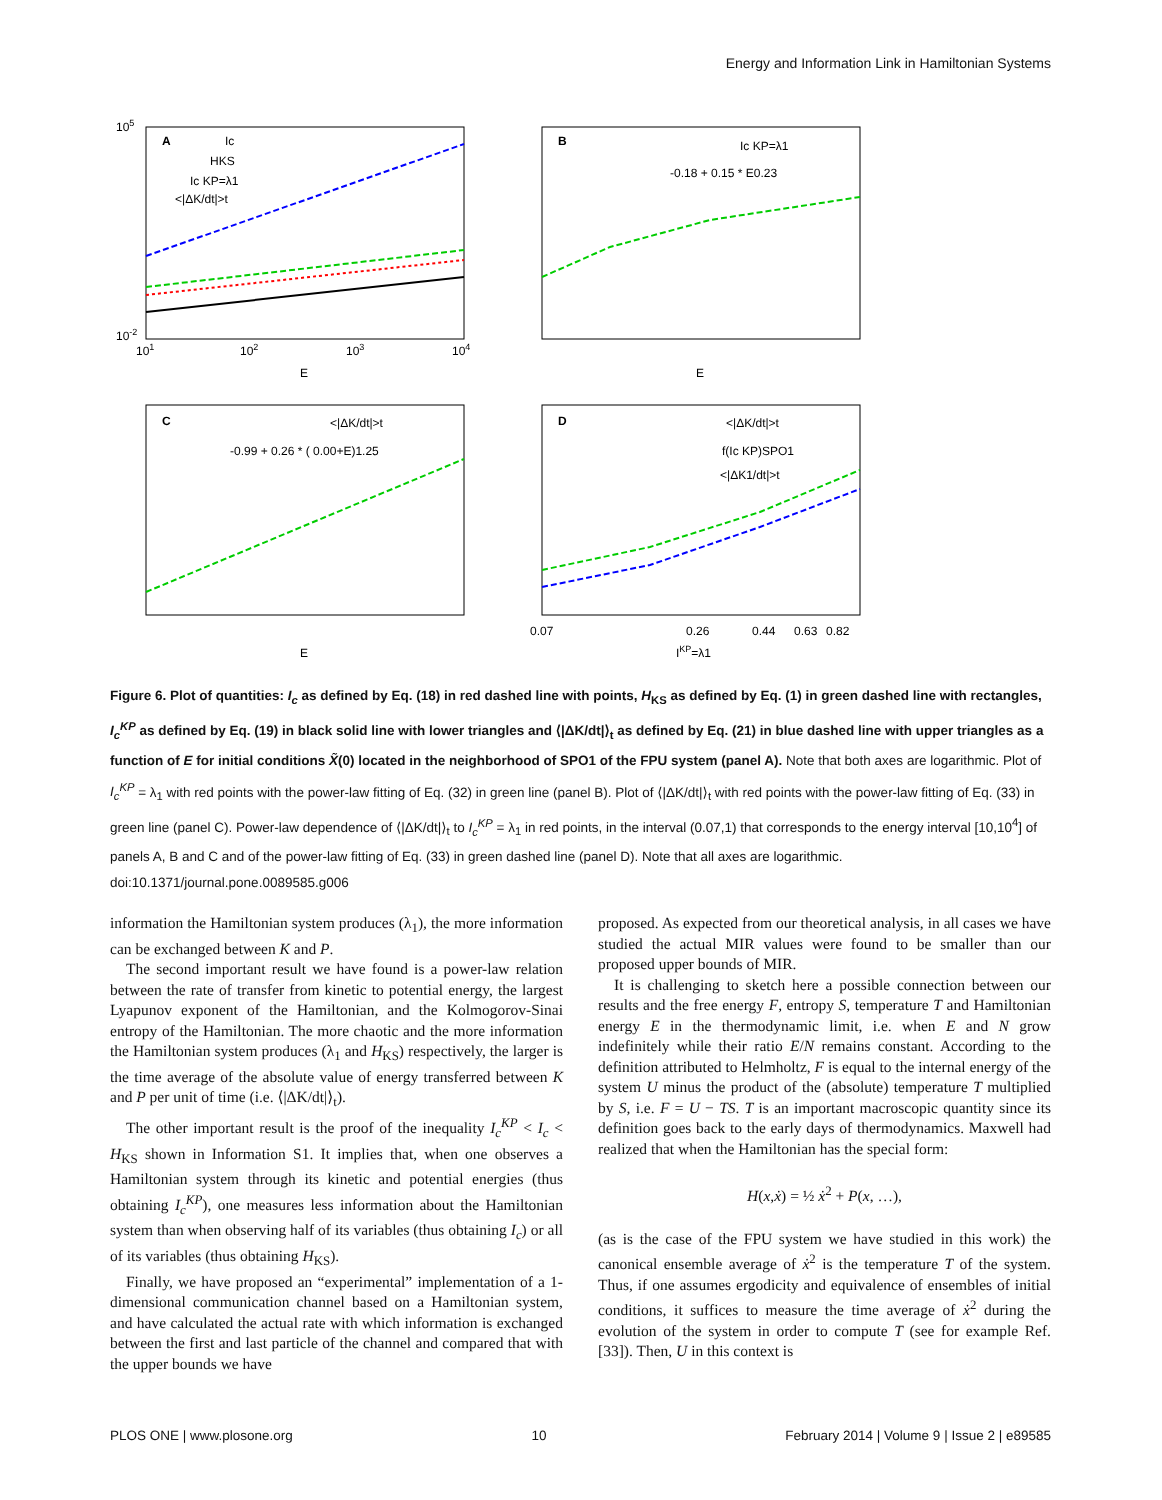Energy and Information Link in Hamiltonian Systems
A
B
C
D
E
E
E
IKP=λ1
Ic
HKS
Ic KP=λ1
<|ΔK/dt|>t
Ic KP=λ1
-0.18 + 0.15 * E0.23
<|ΔK/dt|>t
-0.99 + 0.26 * ( 0.00+E)1.25
<|ΔK/dt|>t
f(Ic KP)SPO1
<|ΔK1/dt|>t
105
10-2
101
102
103
104
0.07
0.26
0.44
0.63
0.82
Figure 6. Plot of quantities: I<sub>c</sub> as defined by Eq. (18) in red dashed line with points, H<sub>KS</sub> as defined by Eq. (1) in green dashed line with rectangles, I<sub>c</sub><sup>KP</sup> as defined by Eq. (19) in black solid line with lower triangles and ⟨|ΔK/dt|⟩<sub>t</sub> as defined by Eq. (21) in blue dashed line with upper triangles as a function of E for initial conditions X̃(0) located in the neighborhood of SPO1 of the FPU system (panel A). Note that both axes are logarithmic. Plot of I<sub>c</sub><sup>KP</sup> = λ<sub>1</sub> with red points with the power-law fitting of Eq. (32) in green line (panel B). Plot of ⟨|ΔK/dt|⟩<sub>t</sub> with red points with the power-law fitting of Eq. (33) in green line (panel C). Power-law dependence of ⟨|ΔK/dt|⟩<sub>t</sub> to I<sub>c</sub><sup>KP</sup> = λ<sub>1</sub> in red points, in the interval (0.07,1) that corresponds to the energy interval [10,10<sup>4</sup>] of panels A, B and C and of the power-law fitting of Eq. (33) in green dashed line (panel D). Note that all axes are logarithmic.
doi:10.1371/journal.pone.0089585.g006
information the Hamiltonian system produces (λ<sub>1</sub>), the more information can be exchanged between K and P.
The second important result we have found is a power-law relation between the rate of transfer from kinetic to potential energy, the largest Lyapunov exponent of the Hamiltonian, and the Kolmogorov-Sinai entropy of the Hamiltonian. The more chaotic and the more information the Hamiltonian system produces (λ<sub>1</sub> and H<sub>KS</sub>) respectively, the larger is the time average of the absolute value of energy transferred between K and P per unit of time (i.e. ⟨|ΔK/dt|⟩<sub>t</sub>).
The other important result is the proof of the inequality I<sub>c</sub><sup>KP</sup> < I<sub>c</sub> < H<sub>KS</sub> shown in Information S1. It implies that, when one observes a Hamiltonian system through its kinetic and potential energies (thus obtaining I<sub>c</sub><sup>KP</sup>), one measures less information about the Hamiltonian system than when observing half of its variables (thus obtaining I<sub>c</sub>) or all of its variables (thus obtaining H<sub>KS</sub>).
Finally, we have proposed an “experimental” implementation of a 1-dimensional communication channel based on a Hamiltonian system, and have calculated the actual rate with which information is exchanged between the first and last particle of the channel and compared that with the upper bounds we have
proposed. As expected from our theoretical analysis, in all cases we have studied the actual MIR values were found to be smaller than our proposed upper bounds of MIR.
It is challenging to sketch here a possible connection between our results and the free energy F, entropy S, temperature T and Hamiltonian energy E in the thermodynamic limit, i.e. when E and N grow indefinitely while their ratio E/N remains constant. According to the definition attributed to Helmholtz, F is equal to the internal energy of the system U minus the product of the (absolute) temperature T multiplied by S, i.e. F = U − TS. T is an important macroscopic quantity since its definition goes back to the early days of thermodynamics. Maxwell had realized that when the Hamiltonian has the special form:
H(x,ẋ) = ½ ẋ<sup>2</sup> + P(x, …),
(as is the case of the FPU system we have studied in this work) the canonical ensemble average of ẋ<sup>2</sup> is the temperature T of the system. Thus, if one assumes ergodicity and equivalence of ensembles of initial conditions, it suffices to measure the time average of ẋ<sup>2</sup> during the evolution of the system in order to compute T (see for example Ref. [33]). Then, U in this context is
PLOS ONE | www.plosone.org 10 February 2014 | Volume 9 | Issue 2 | e89585